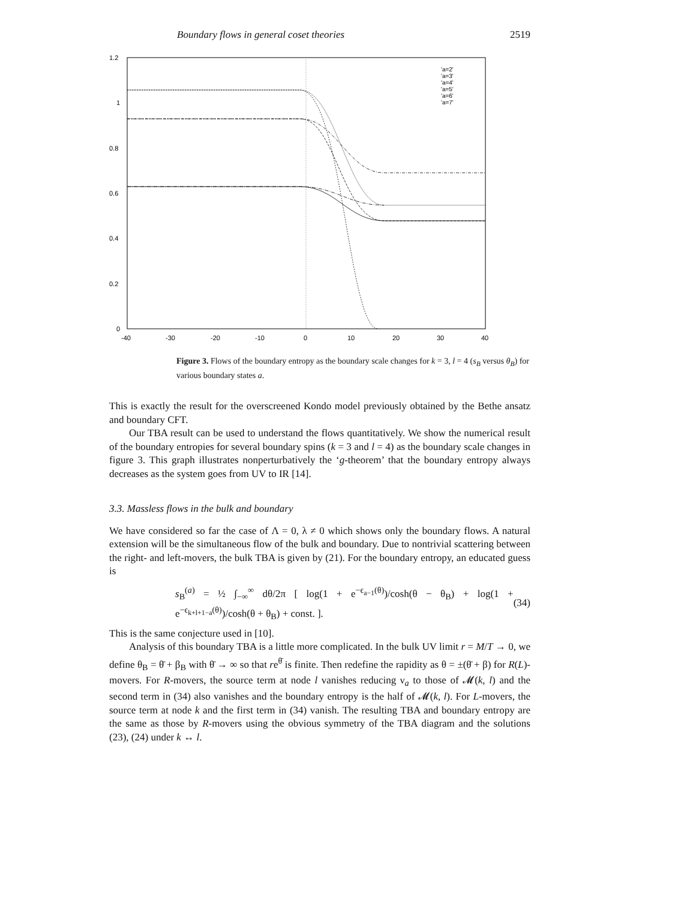Boundary flows in general coset theories 2519
1.2
1
0.8
0.6
0.4
0.2
0
-40
-30
-20
-10
0
10
20
30
40
'a=2'
'a=3'
'a=4'
'a=5'
'a=6'
'a=7'
Figure 3. Flows of the boundary entropy as the boundary scale changes for k = 3, l = 4 (s<sub>B</sub> versus θ<sub>B</sub>) for various boundary states a.
This is exactly the result for the overscreened Kondo model previously obtained by the Bethe ansatz and boundary CFT.
Our TBA result can be used to understand the flows quantitatively. We show the numerical result of the boundary entropies for several boundary spins (k = 3 and l = 4) as the boundary scale changes in figure 3. This graph illustrates nonperturbatively the ‘g-theorem’ that the boundary entropy always decreases as the system goes from UV to IR [14].
3.3. Massless flows in the bulk and boundary
We have considered so far the case of Λ = 0, λ ≠ 0 which shows only the boundary flows. A natural extension will be the simultaneous flow of the bulk and boundary. Due to nontrivial scattering between the right- and left-movers, the bulk TBA is given by (21). For the boundary entropy, an educated guess is
s<sub>B</sub><sup>(a)</sup> = ½ ∫<sub>−∞</sub><sup>∞</sup> dθ/2π [ log(1 + e<sup>−ϵ<sub>a−1</sub>(θ)</sup>)/cosh(θ − θ<sub>B</sub>) + log(1 + e<sup>−ϵ<sub>k+l+1−a</sub>(θ)</sup>)/cosh(θ + θ<sub>B</sub>) + const. ]. (34)
This is the same conjecture used in [10].
Analysis of this boundary TBA is a little more complicated. In the bulk UV limit r = M/T → 0, we define θ<sub>B</sub> = θ̄ + β<sub>B</sub> with θ̄ → ∞ so that re<sup>θ̄</sup> is finite. Then redefine the rapidity as θ = ±(θ̄ + β) for R(L)-movers. For R-movers, the source term at node l vanishes reducing ν<sub>a</sub> to those of 𝓜(k, l) and the second term in (34) also vanishes and the boundary entropy is the half of 𝓜(k, l). For L-movers, the source term at node k and the first term in (34) vanish. The resulting TBA and boundary entropy are the same as those by R-movers using the obvious symmetry of the TBA diagram and the solutions (23), (24) under k ↔ l.